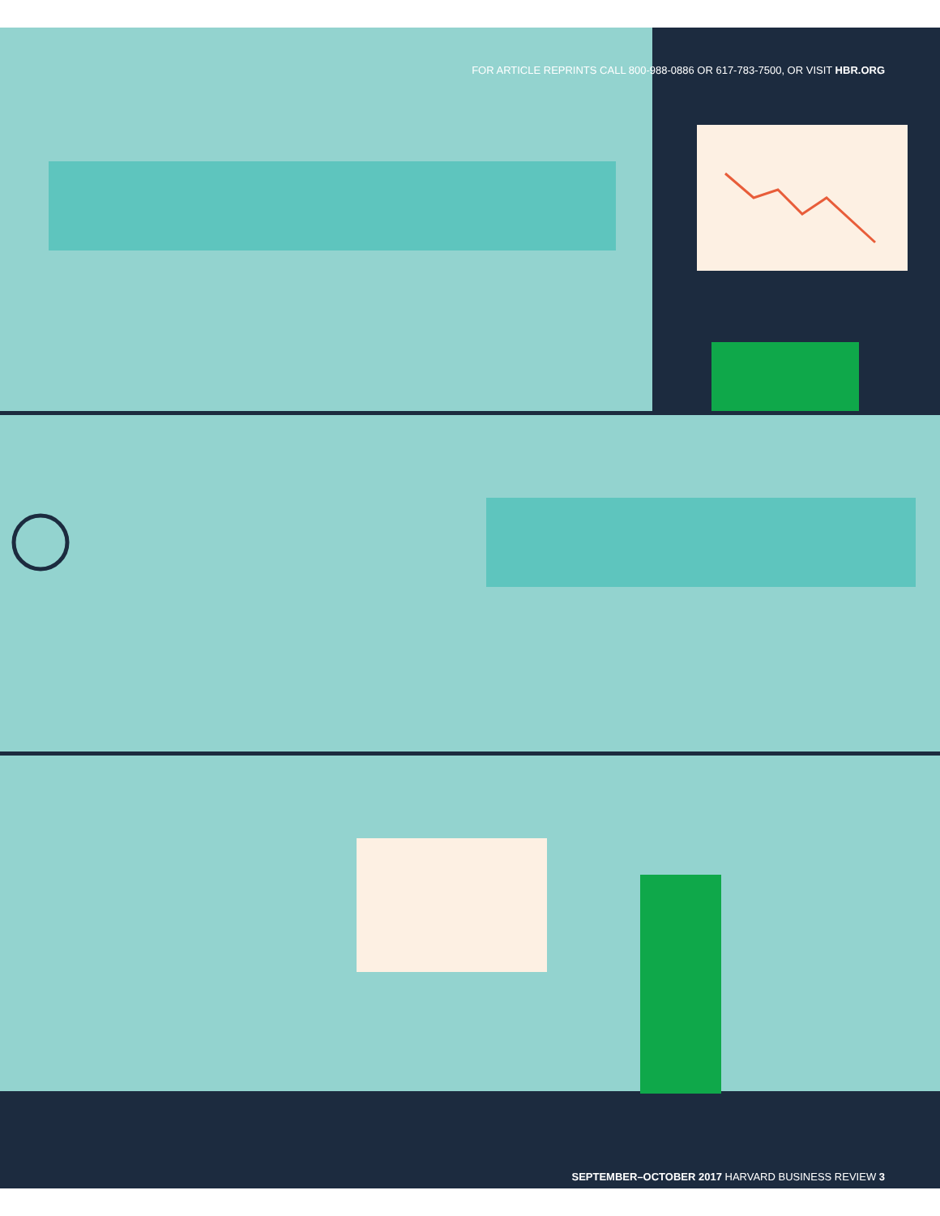FOR ARTICLE REPRINTS CALL 800-988-0886 OR 617-783-7500, OR VISIT HBR.ORG
SEPTEMBER–OCTOBER 2017 HARVARD BUSINESS REVIEW 3